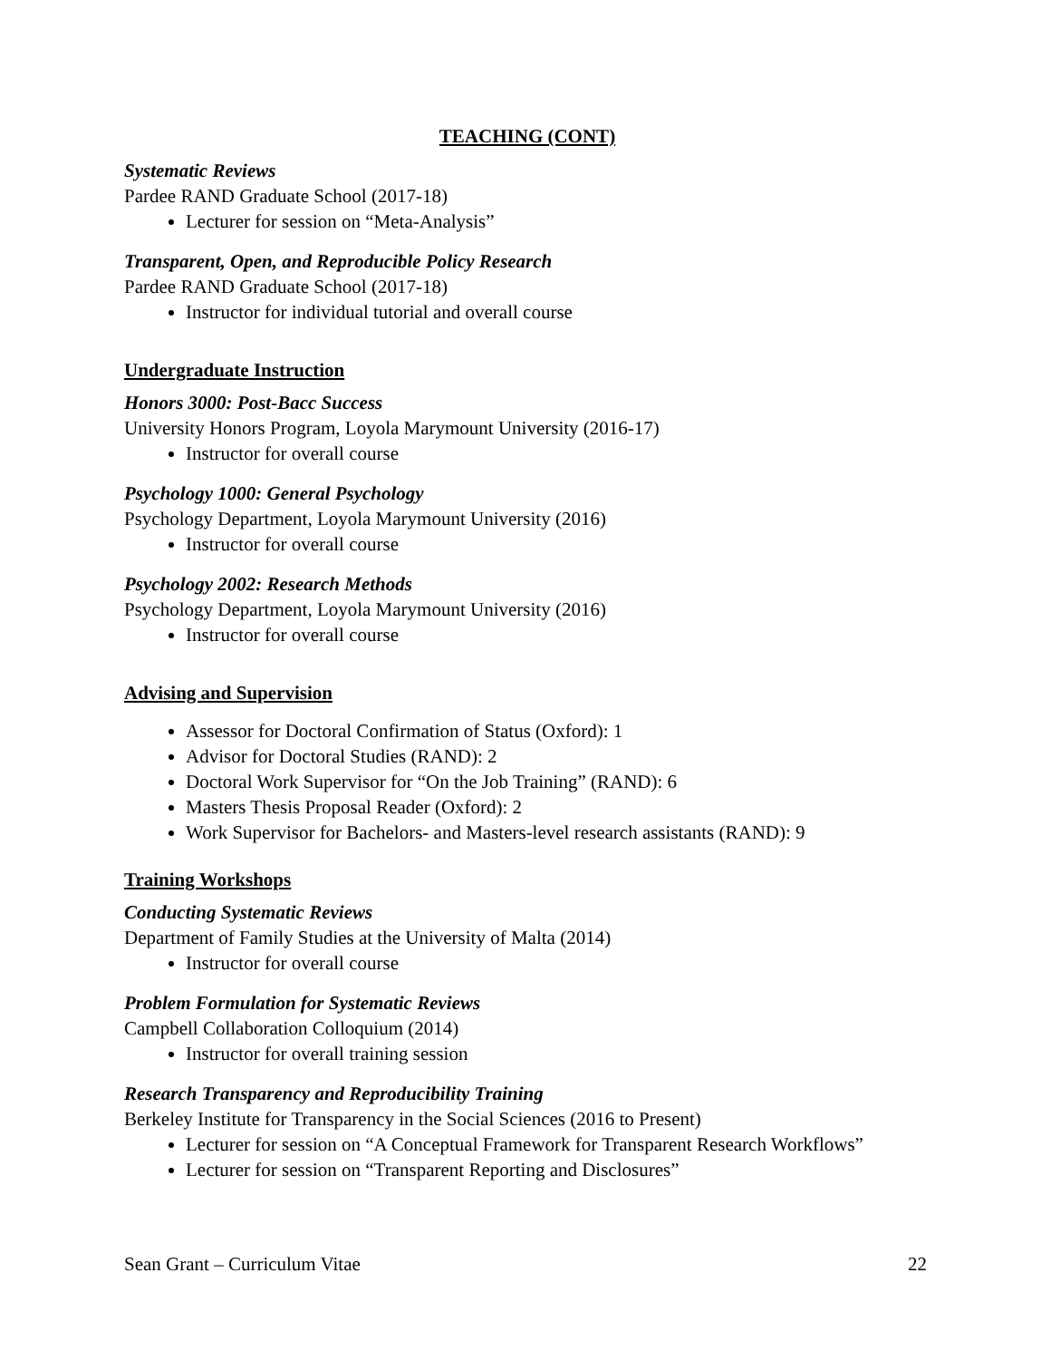TEACHING (CONT)
Systematic Reviews
Pardee RAND Graduate School (2017-18)
Lecturer for session on “Meta-Analysis”
Transparent, Open, and Reproducible Policy Research
Pardee RAND Graduate School (2017-18)
Instructor for individual tutorial and overall course
Undergraduate Instruction
Honors 3000: Post-Bacc Success
University Honors Program, Loyola Marymount University (2016-17)
Instructor for overall course
Psychology 1000: General Psychology
Psychology Department, Loyola Marymount University (2016)
Instructor for overall course
Psychology 2002: Research Methods
Psychology Department, Loyola Marymount University (2016)
Instructor for overall course
Advising and Supervision
Assessor for Doctoral Confirmation of Status (Oxford): 1
Advisor for Doctoral Studies (RAND): 2
Doctoral Work Supervisor for “On the Job Training” (RAND): 6
Masters Thesis Proposal Reader (Oxford): 2
Work Supervisor for Bachelors- and Masters-level research assistants (RAND): 9
Training Workshops
Conducting Systematic Reviews
Department of Family Studies at the University of Malta (2014)
Instructor for overall course
Problem Formulation for Systematic Reviews
Campbell Collaboration Colloquium (2014)
Instructor for overall training session
Research Transparency and Reproducibility Training
Berkeley Institute for Transparency in the Social Sciences (2016 to Present)
Lecturer for session on “A Conceptual Framework for Transparent Research Workflows”
Lecturer for session on “Transparent Reporting and Disclosures”
Sean Grant – Curriculum Vitae 22